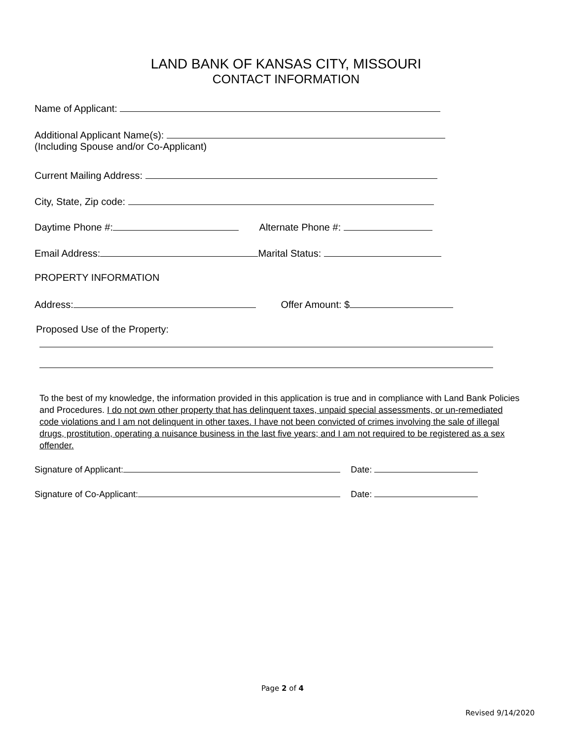LAND BANK OF KANSAS CITY, MISSOURI
CONTACT INFORMATION
Name of Applicant:
Additional Applicant Name(s):
(Including Spouse and/or Co-Applicant)
Current Mailing Address:
City, State, Zip code:
Daytime Phone #: Alternate Phone #:
Email Address: Marital Status:
PROPERTY INFORMATION
Address: Offer Amount: $
Proposed Use of the Property:
To the best of my knowledge, the information provided in this application is true and in compliance with Land Bank Policies and Procedures. I do not own other property that has delinquent taxes, unpaid special assessments, or un-remediated code violations and I am not delinquent in other taxes. I have not been convicted of crimes involving the sale of illegal drugs, prostitution, operating a nuisance business in the last five years; and I am not required to be registered as a sex offender.
Signature of Applicant: Date:
Signature of Co-Applicant: Date:
Page 2 of 4
Revised 9/14/2020